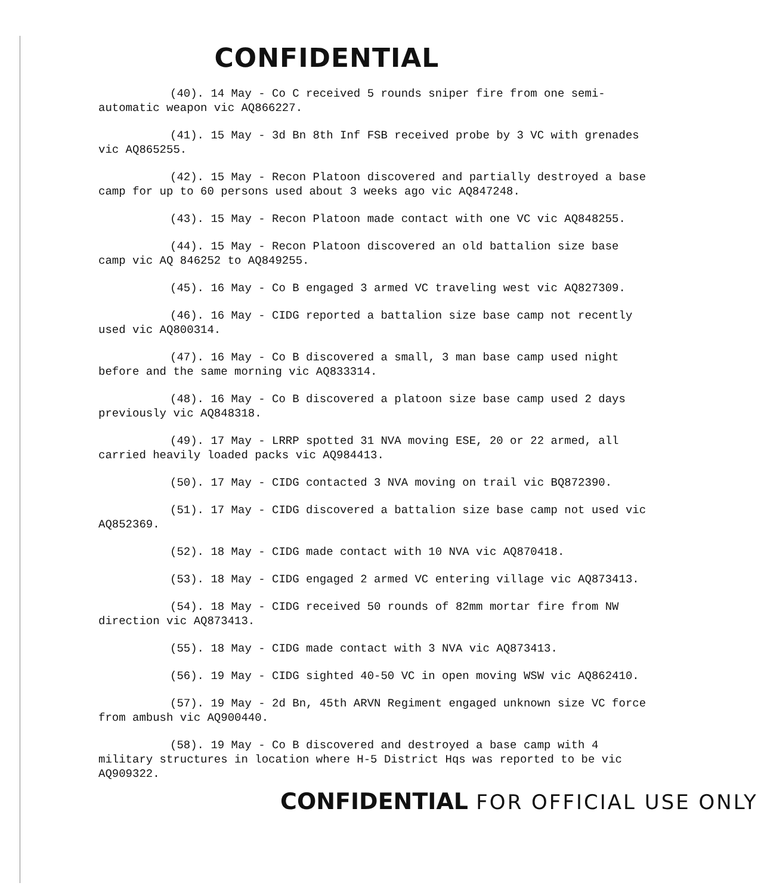CONFIDENTIAL
(40). 14 May - Co C received 5 rounds sniper fire from one semi-automatic weapon vic AQ866227.
(41). 15 May - 3d Bn 8th Inf FSB received probe by 3 VC with grenades vic AQ865255.
(42). 15 May - Recon Platoon discovered and partially destroyed a base camp for up to 60 persons used about 3 weeks ago vic AQ847248.
(43). 15 May - Recon Platoon made contact with one VC vic AQ848255.
(44). 15 May - Recon Platoon discovered an old battalion size base camp vic AQ 846252 to AQ849255.
(45). 16 May - Co B engaged 3 armed VC traveling west vic AQ827309.
(46). 16 May - CIDG reported a battalion size base camp not recently used vic AQ800314.
(47). 16 May - Co B discovered a small, 3 man base camp used night before and the same morning vic AQ833314.
(48). 16 May - Co B discovered a platoon size base camp used 2 days previously vic AQ848318.
(49). 17 May - LRRP spotted 31 NVA moving ESE, 20 or 22 armed, all carried heavily loaded packs vic AQ984413.
(50). 17 May - CIDG contacted 3 NVA moving on trail vic BQ872390.
(51). 17 May - CIDG discovered a battalion size base camp not used vic AQ852369.
(52). 18 May - CIDG made contact with 10 NVA vic AQ870418.
(53). 18 May - CIDG engaged 2 armed VC entering village vic AQ873413.
(54). 18 May - CIDG received 50 rounds of 82mm mortar fire from NW direction vic AQ873413.
(55). 18 May - CIDG made contact with 3 NVA vic AQ873413.
(56). 19 May - CIDG sighted 40-50 VC in open moving WSW vic AQ862410.
(57). 19 May - 2d Bn, 45th ARVN Regiment engaged unknown size VC force from ambush vic AQ900440.
(58). 19 May - Co B discovered and destroyed a base camp with 4 military structures in location where H-5 District Hqs was reported to be vic AQ909322.
CONFIDENTIAL FOR OFFICIAL USE ONLY